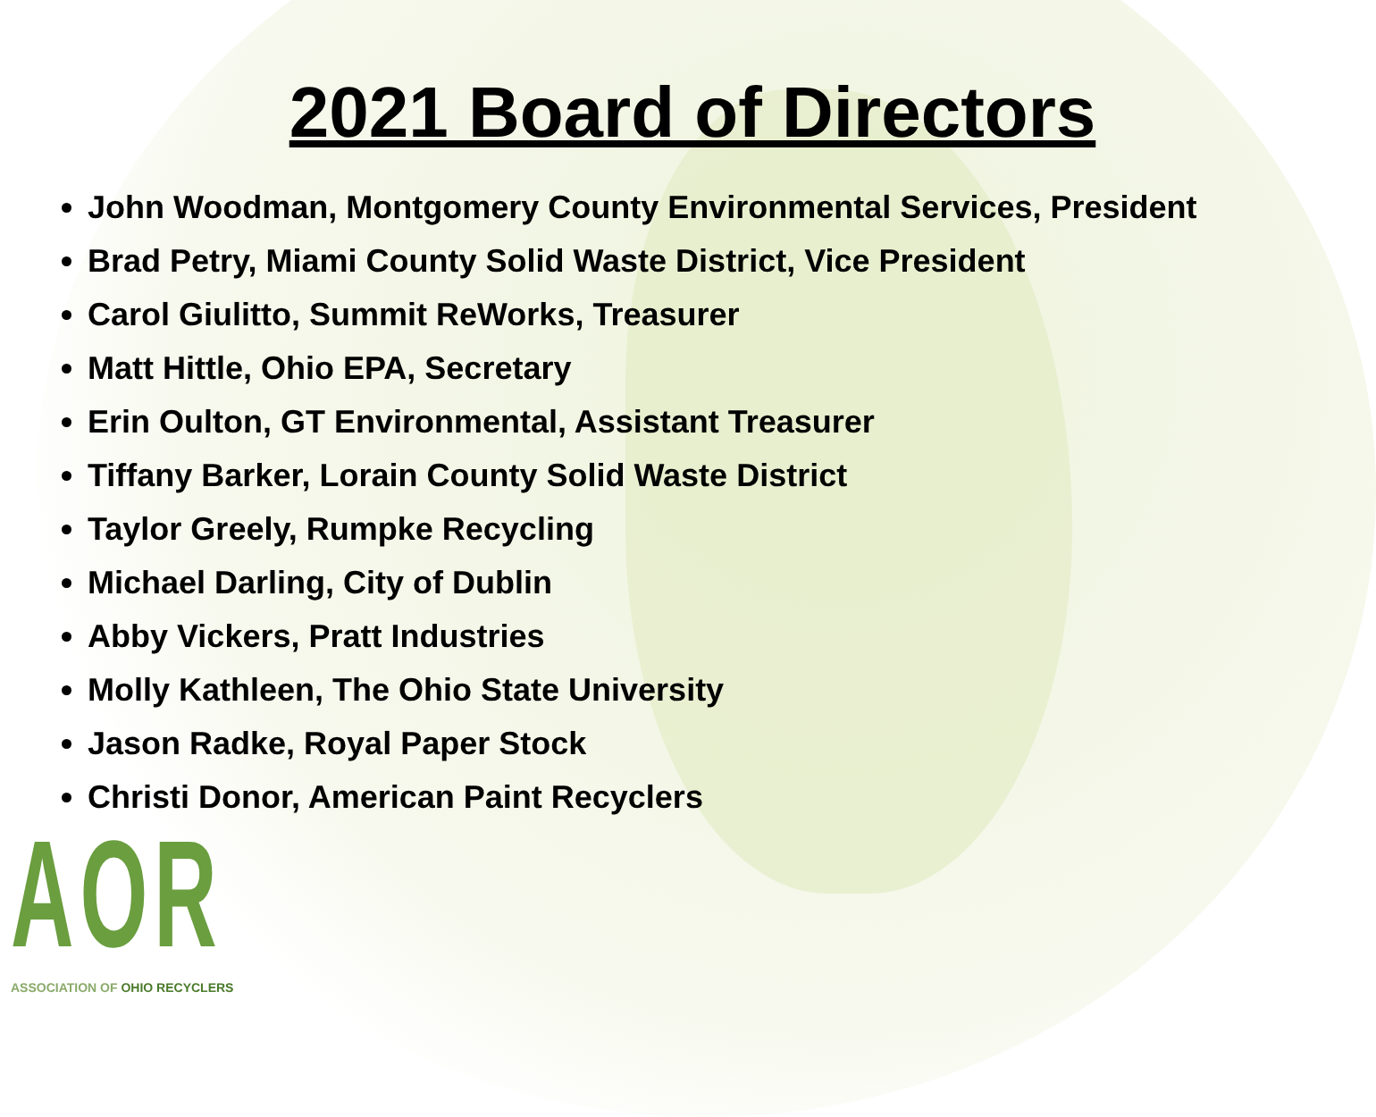2021 Board of Directors
John Woodman, Montgomery County Environmental Services, President
Brad Petry, Miami County Solid Waste District, Vice President
Carol Giulitto, Summit ReWorks, Treasurer
Matt Hittle, Ohio EPA, Secretary
Erin Oulton, GT Environmental, Assistant Treasurer
Tiffany Barker, Lorain County Solid Waste District
Taylor Greely, Rumpke Recycling
Michael Darling, City of Dublin
Abby Vickers, Pratt Industries
Molly Kathleen, The Ohio State University
Jason Radke, Royal Paper Stock
Christi Donor, American Paint Recyclers
AOR
ASSOCIATION OF OHIO RECYCLERS